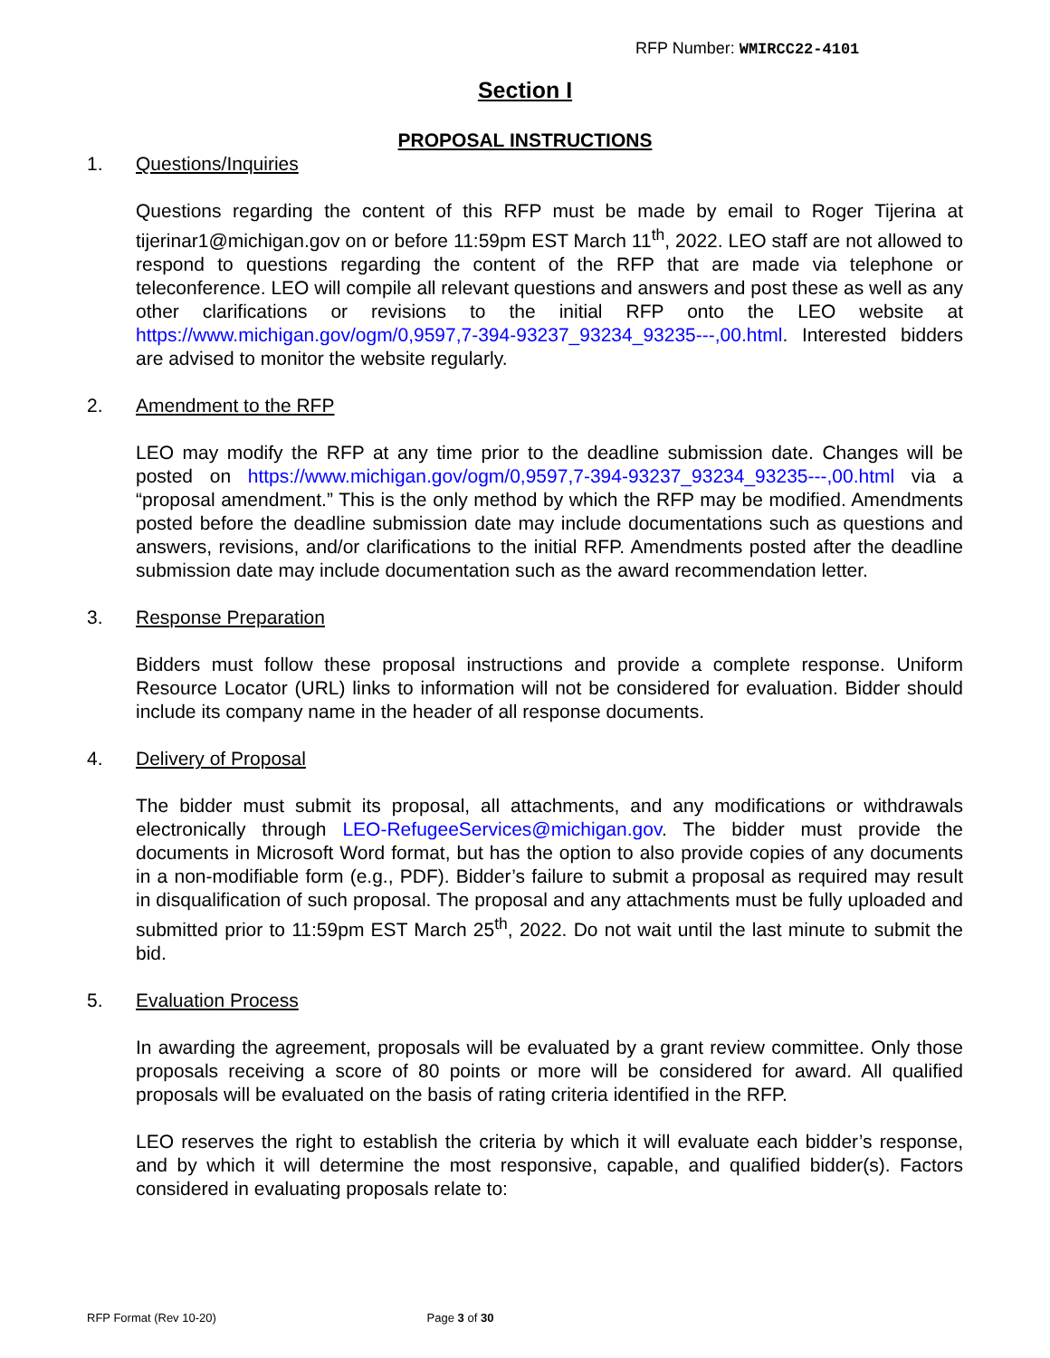RFP Number: WMIRCC22-4101
Section I
PROPOSAL INSTRUCTIONS
1. Questions/Inquiries
Questions regarding the content of this RFP must be made by email to Roger Tijerina at tijerinar1@michigan.gov on or before 11:59pm EST March 11<sup>th</sup>, 2022. LEO staff are not allowed to respond to questions regarding the content of the RFP that are made via telephone or teleconference. LEO will compile all relevant questions and answers and post these as well as any other clarifications or revisions to the initial RFP onto the LEO website at https://www.michigan.gov/ogm/0,9597,7-394-93237_93234_93235---,00.html. Interested bidders are advised to monitor the website regularly.
2. Amendment to the RFP
LEO may modify the RFP at any time prior to the deadline submission date. Changes will be posted on https://www.michigan.gov/ogm/0,9597,7-394-93237_93234_93235---,00.html via a “proposal amendment.” This is the only method by which the RFP may be modified. Amendments posted before the deadline submission date may include documentations such as questions and answers, revisions, and/or clarifications to the initial RFP. Amendments posted after the deadline submission date may include documentation such as the award recommendation letter.
3. Response Preparation
Bidders must follow these proposal instructions and provide a complete response. Uniform Resource Locator (URL) links to information will not be considered for evaluation. Bidder should include its company name in the header of all response documents.
4. Delivery of Proposal
The bidder must submit its proposal, all attachments, and any modifications or withdrawals electronically through LEO-RefugeeServices@michigan.gov. The bidder must provide the documents in Microsoft Word format, but has the option to also provide copies of any documents in a non-modifiable form (e.g., PDF). Bidder’s failure to submit a proposal as required may result in disqualification of such proposal. The proposal and any attachments must be fully uploaded and submitted prior to 11:59pm EST March 25<sup>th</sup>, 2022. Do not wait until the last minute to submit the bid.
5. Evaluation Process
In awarding the agreement, proposals will be evaluated by a grant review committee. Only those proposals receiving a score of 80 points or more will be considered for award. All qualified proposals will be evaluated on the basis of rating criteria identified in the RFP.
LEO reserves the right to establish the criteria by which it will evaluate each bidder’s response, and by which it will determine the most responsive, capable, and qualified bidder(s). Factors considered in evaluating proposals relate to:
RFP Format (Rev 10-20) Page 3 of 30